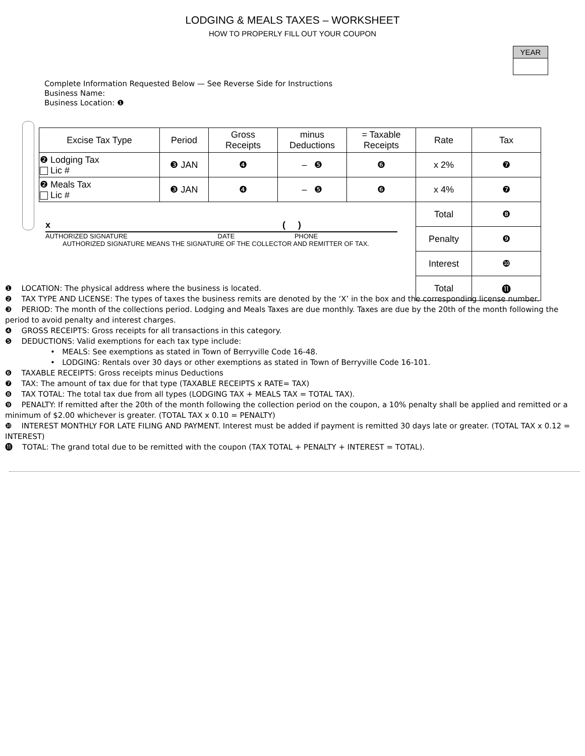LODGING & MEALS TAXES – WORKSHEET
HOW TO PROPERLY FILL OUT YOUR COUPON
YEAR
Complete Information Requested Below — See Reverse Side for Instructions
Business Name:
Business Location: ❶
| Excise Tax Type | Period | Gross Receipts | minus Deductions | = Taxable Receipts | Rate | Tax |
| --- | --- | --- | --- | --- | --- | --- |
| ❷ Lodging Tax Lic # | ❸ JAN | ❹ | – ❺ | ❻ | x 2% | ❼ |
| ❷ Meals Tax Lic # | ❸ JAN | ❹ | – ❺ | ❻ | x 4% | ❼ |
| | | | | | Total | ❽ |
| | | | | | Penalty | ❾ |
| | | | | | Interest | ❿ |
| | | | | | Total | ⓫ |
x ( )
AUTHORIZED SIGNATURE DATE PHONE
AUTHORIZED SIGNATURE MEANS THE SIGNATURE OF THE COLLECTOR AND REMITTER OF TAX.
❶ LOCATION: The physical address where the business is located.
❷ TAX TYPE AND LICENSE: The types of taxes the business remits are denoted by the ‘X’ in the box and the corresponding license number.
❸ PERIOD: The month of the collections period. Lodging and Meals Taxes are due monthly. Taxes are due by the 20th of the month following the period to avoid penalty and interest charges.
❹ GROSS RECEIPTS: Gross receipts for all transactions in this category.
❺ DEDUCTIONS: Valid exemptions for each tax type include:
• MEALS: See exemptions as stated in Town of Berryville Code 16-48.
• LODGING: Rentals over 30 days or other exemptions as stated in Town of Berryville Code 16-101.
❻ TAXABLE RECEIPTS: Gross receipts minus Deductions
❼ TAX: The amount of tax due for that type (TAXABLE RECEIPTS x RATE= TAX)
❽ TAX TOTAL: The total tax due from all types (LODGING TAX + MEALS TAX = TOTAL TAX).
❾ PENALTY: If remitted after the 20th of the month following the collection period on the coupon, a 10% penalty shall be applied and remitted or a minimum of $2.00 whichever is greater. (TOTAL TAX x 0.10 = PENALTY)
❿ INTEREST MONTHLY FOR LATE FILING AND PAYMENT. Interest must be added if payment is remitted 30 days late or greater. (TOTAL TAX x 0.12 = INTEREST)
⓫ TOTAL: The grand total due to be remitted with the coupon (TAX TOTAL + PENALTY + INTEREST = TOTAL).